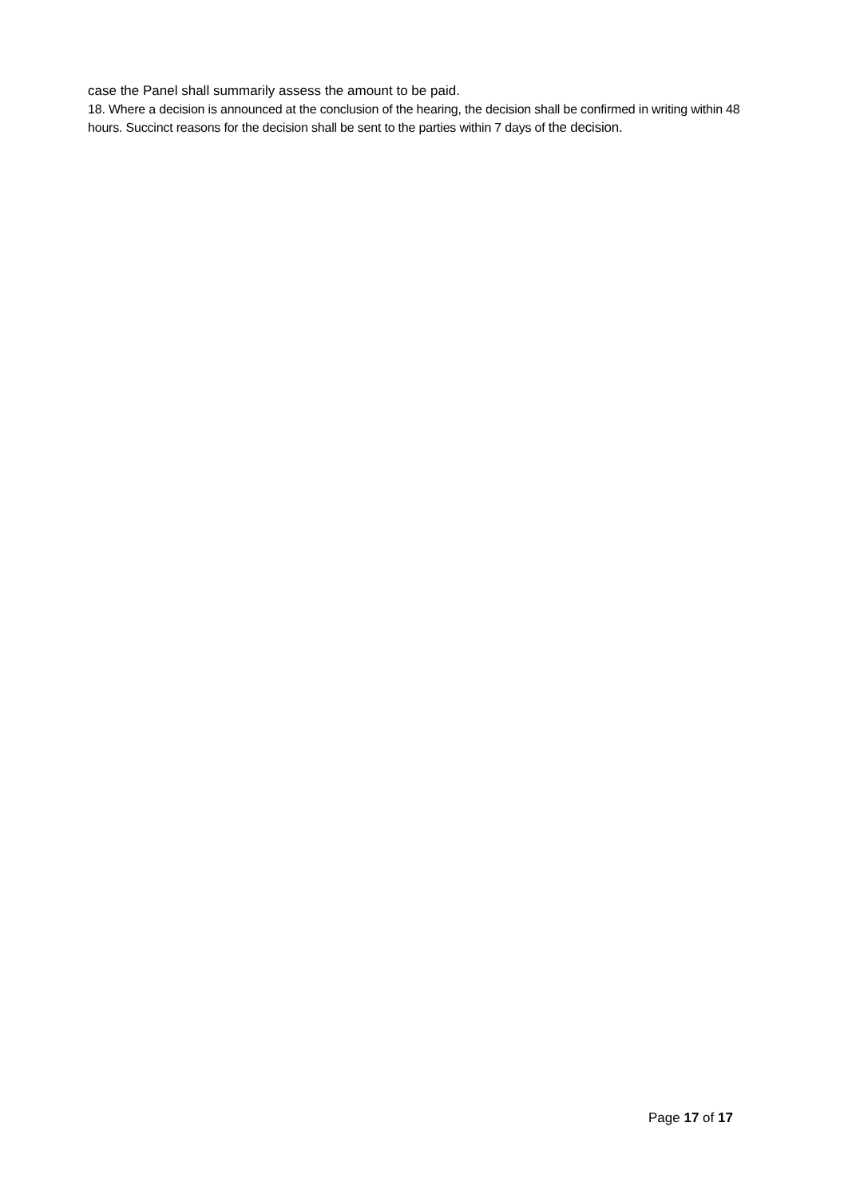case the Panel shall summarily assess the amount to be paid.
18. Where a decision is announced at the conclusion of the hearing, the decision shall be confirmed in writing within 48 hours. Succinct reasons for the decision shall be sent to the parties within 7 days of the decision.
Page 17 of 17